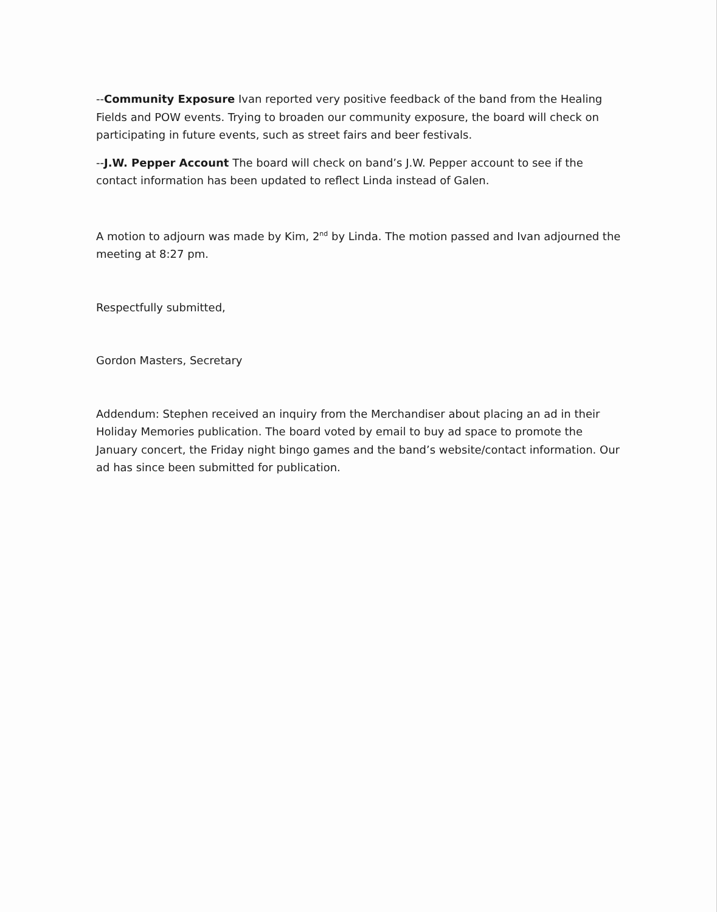--Community Exposure Ivan reported very positive feedback of the band from the Healing Fields and POW events. Trying to broaden our community exposure, the board will check on participating in future events, such as street fairs and beer festivals.
--J.W. Pepper Account The board will check on band’s J.W. Pepper account to see if the contact information has been updated to reflect Linda instead of Galen.
A motion to adjourn was made by Kim, 2<sup>nd</sup> by Linda. The motion passed and Ivan adjourned the meeting at 8:27 pm.
Respectfully submitted,
Gordon Masters, Secretary
Addendum: Stephen received an inquiry from the Merchandiser about placing an ad in their Holiday Memories publication. The board voted by email to buy ad space to promote the January concert, the Friday night bingo games and the band’s website/contact information. Our ad has since been submitted for publication.